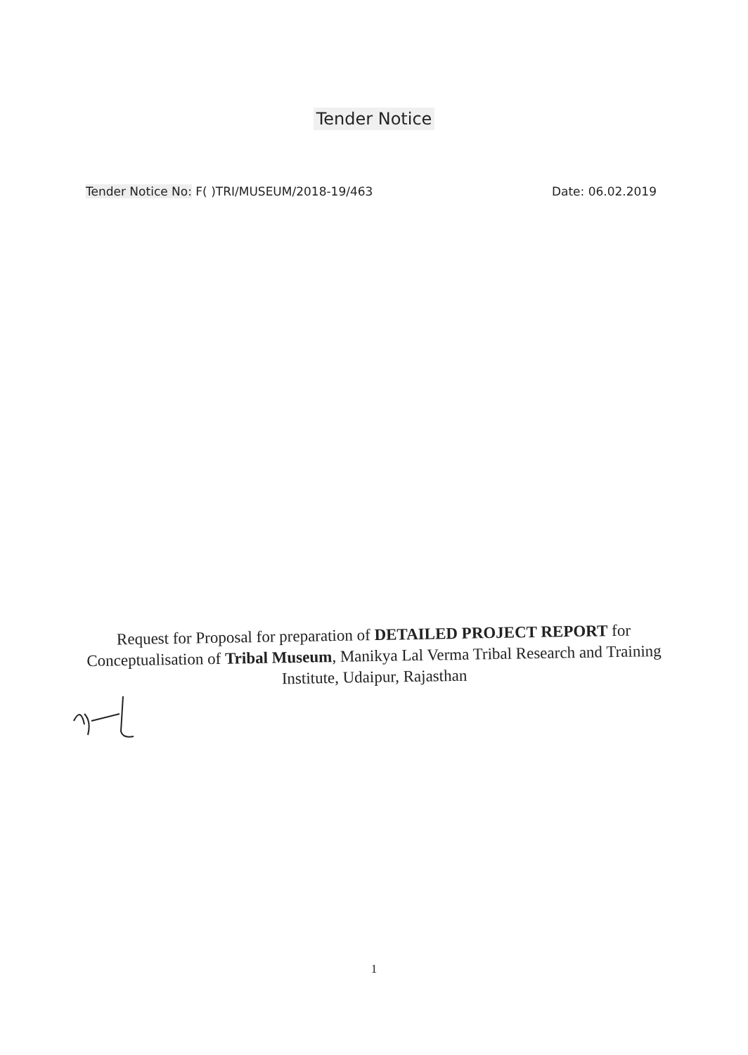Tender Notice
Tender Notice No: F( )TRI/MUSEUM/2018-19/463
Date: 06.02.2019
Request for Proposal for preparation of DETAILED PROJECT REPORT for Conceptualisation of Tribal Museum, Manikya Lal Verma Tribal Research and Training Institute, Udaipur, Rajasthan
1